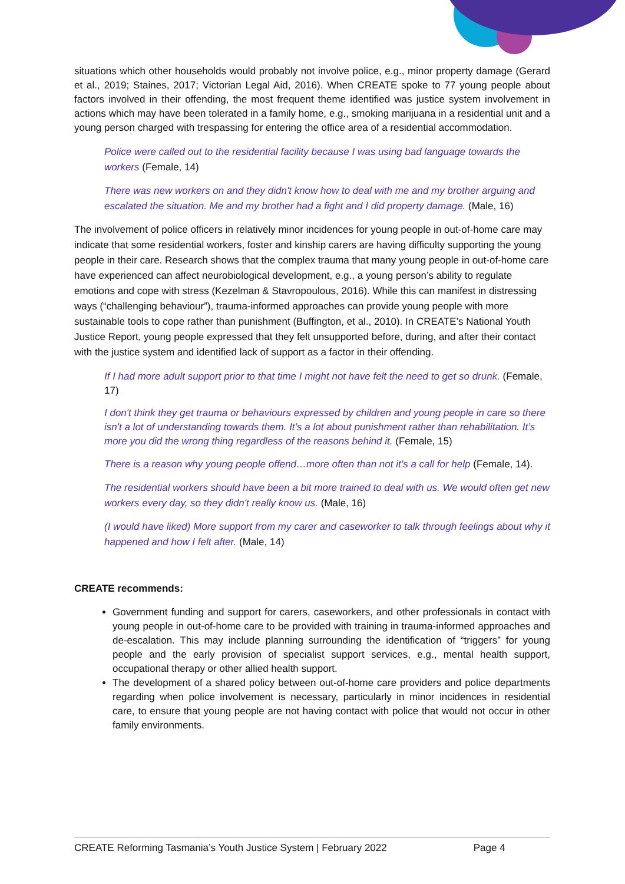situations which other households would probably not involve police, e.g., minor property damage (Gerard et al., 2019; Staines, 2017; Victorian Legal Aid, 2016). When CREATE spoke to 77 young people about factors involved in their offending, the most frequent theme identified was justice system involvement in actions which may have been tolerated in a family home, e.g., smoking marijuana in a residential unit and a young person charged with trespassing for entering the office area of a residential accommodation.
Police were called out to the residential facility because I was using bad language towards the workers (Female, 14)
There was new workers on and they didn't know how to deal with me and my brother arguing and escalated the situation. Me and my brother had a fight and I did property damage. (Male, 16)
The involvement of police officers in relatively minor incidences for young people in out-of-home care may indicate that some residential workers, foster and kinship carers are having difficulty supporting the young people in their care. Research shows that the complex trauma that many young people in out-of-home care have experienced can affect neurobiological development, e.g., a young person’s ability to regulate emotions and cope with stress (Kezelman & Stavropoulous, 2016). While this can manifest in distressing ways (“challenging behaviour”), trauma-informed approaches can provide young people with more sustainable tools to cope rather than punishment (Buffington, et al., 2010). In CREATE’s National Youth Justice Report, young people expressed that they felt unsupported before, during, and after their contact with the justice system and identified lack of support as a factor in their offending.
If I had more adult support prior to that time I might not have felt the need to get so drunk. (Female, 17)
I don't think they get trauma or behaviours expressed by children and young people in care so there isn't a lot of understanding towards them. It’s a lot about punishment rather than rehabilitation. It’s more you did the wrong thing regardless of the reasons behind it. (Female, 15)
There is a reason why young people offend…more often than not it’s a call for help (Female, 14).
The residential workers should have been a bit more trained to deal with us. We would often get new workers every day, so they didn't really know us. (Male, 16)
(I would have liked) More support from my carer and caseworker to talk through feelings about why it happened and how I felt after. (Male, 14)
CREATE recommends:
Government funding and support for carers, caseworkers, and other professionals in contact with young people in out-of-home care to be provided with training in trauma-informed approaches and de-escalation. This may include planning surrounding the identification of “triggers” for young people and the early provision of specialist support services, e.g., mental health support, occupational therapy or other allied health support.
The development of a shared policy between out-of-home care providers and police departments regarding when police involvement is necessary, particularly in minor incidences in residential care, to ensure that young people are not having contact with police that would not occur in other family environments.
CREATE Reforming Tasmania’s Youth Justice System | February 2022 Page 4